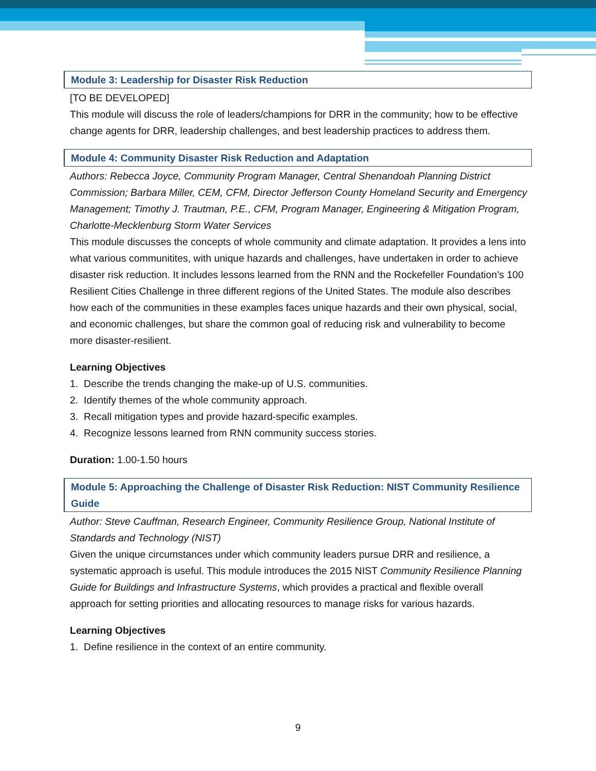Module 3: Leadership for Disaster Risk Reduction
[TO BE DEVELOPED]
This module will discuss the role of leaders/champions for DRR in the community; how to be effective change agents for DRR, leadership challenges, and best leadership practices to address them.
Module 4: Community Disaster Risk Reduction and Adaptation
Authors: Rebecca Joyce, Community Program Manager, Central Shenandoah Planning District Commission; Barbara Miller, CEM, CFM, Director Jefferson County Homeland Security and Emergency Management; Timothy J. Trautman, P.E., CFM, Program Manager, Engineering & Mitigation Program, Charlotte-Mecklenburg Storm Water Services
This module discusses the concepts of whole community and climate adaptation. It provides a lens into what various communitites, with unique hazards and challenges, have undertaken in order to achieve disaster risk reduction. It includes lessons learned from the RNN and the Rockefeller Foundation’s 100 Resilient Cities Challenge in three different regions of the United States. The module also describes how each of the communities in these examples faces unique hazards and their own physical, social, and economic challenges, but share the common goal of reducing risk and vulnerability to become more disaster-resilient.
Learning Objectives
1. Describe the trends changing the make-up of U.S. communities.
2. Identify themes of the whole community approach.
3. Recall mitigation types and provide hazard-specific examples.
4. Recognize lessons learned from RNN community success stories.
Duration: 1.00-1.50 hours
Module 5: Approaching the Challenge of Disaster Risk Reduction: NIST Community Resilience Guide
Author: Steve Cauffman, Research Engineer, Community Resilience Group, National Institute of Standards and Technology (NIST)
Given the unique circumstances under which community leaders pursue DRR and resilience, a systematic approach is useful. This module introduces the 2015 NIST Community Resilience Planning Guide for Buildings and Infrastructure Systems, which provides a practical and flexible overall approach for setting priorities and allocating resources to manage risks for various hazards.
Learning Objectives
1. Define resilience in the context of an entire community.
9